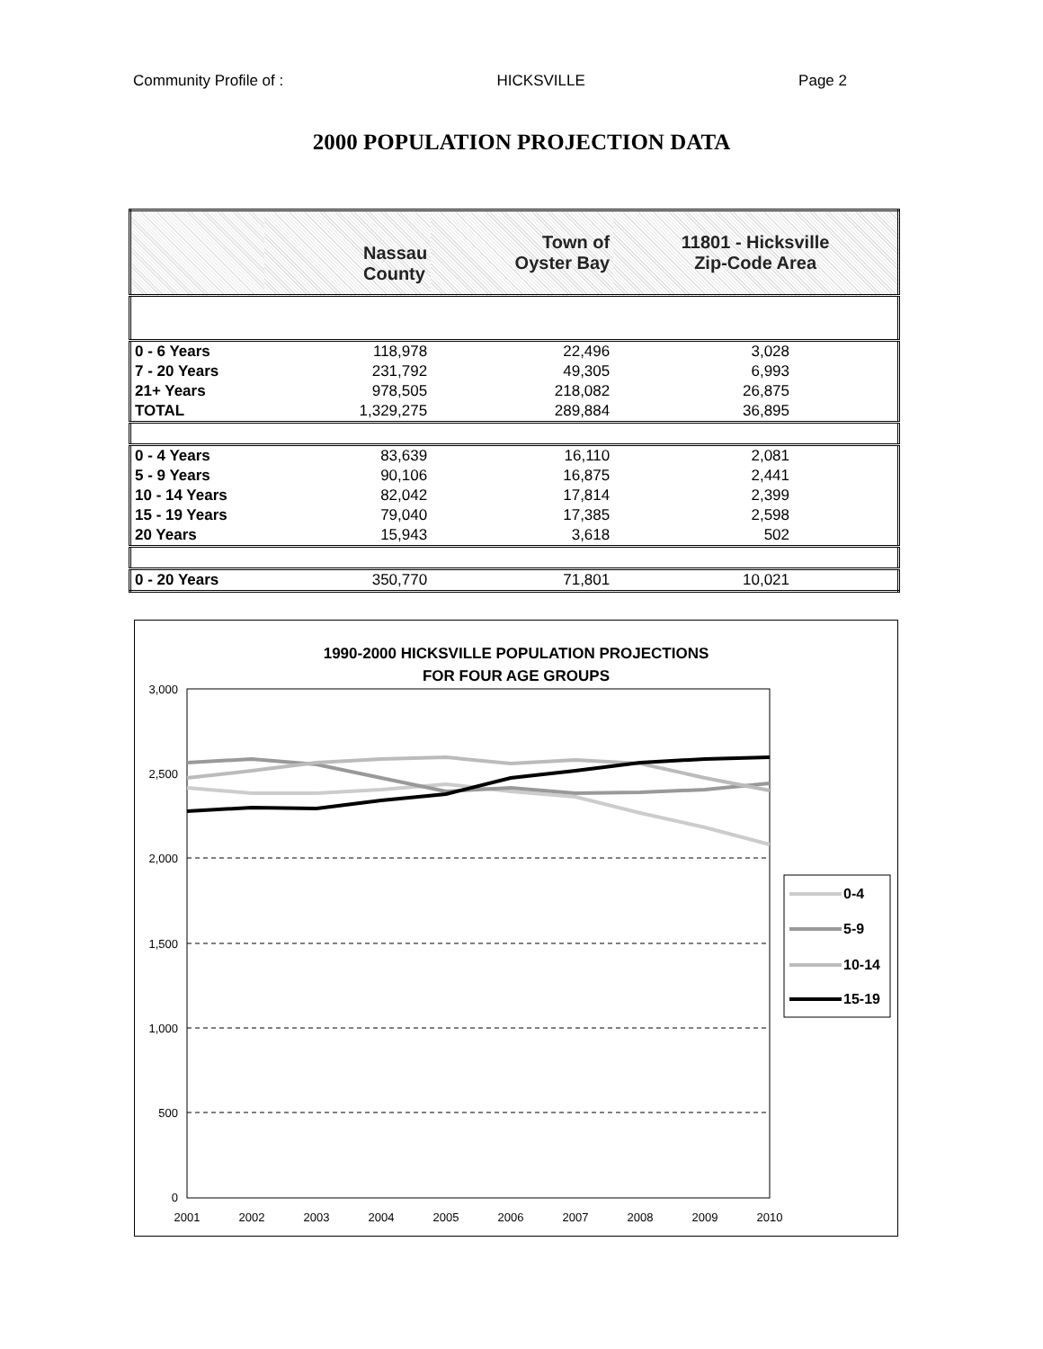Community Profile of : HICKSVILLE Page 2
2000 POPULATION PROJECTION DATA
| | Nassau County | Town of Oyster Bay | 11801 - Hicksville Zip-Code Area |
| --- | --- | --- | --- |
| 0 - 6 Years | 118,978 | 22,496 | 3,028 |
| 7 - 20 Years | 231,792 | 49,305 | 6,993 |
| 21+ Years | 978,505 | 218,082 | 26,875 |
| TOTAL | 1,329,275 | 289,884 | 36,895 |
| 0 - 4 Years | 83,639 | 16,110 | 2,081 |
| 5 - 9 Years | 90,106 | 16,875 | 2,441 |
| 10 - 14 Years | 82,042 | 17,814 | 2,399 |
| 15 - 19 Years | 79,040 | 17,385 | 2,598 |
| 20 Years | 15,943 | 3,618 | 502 |
| 0 - 20 Years | 350,770 | 71,801 | 10,021 |
1990-2000 HICKSVILLE POPULATION PROJECTIONS
FOR FOUR AGE GROUPS
3,000
2,500
2,000
1,500
1,000
500
0
2001
2002
2003
2004
2005
2006
2007
2008
2009
2010
0-4
5-9
10-14
15-19